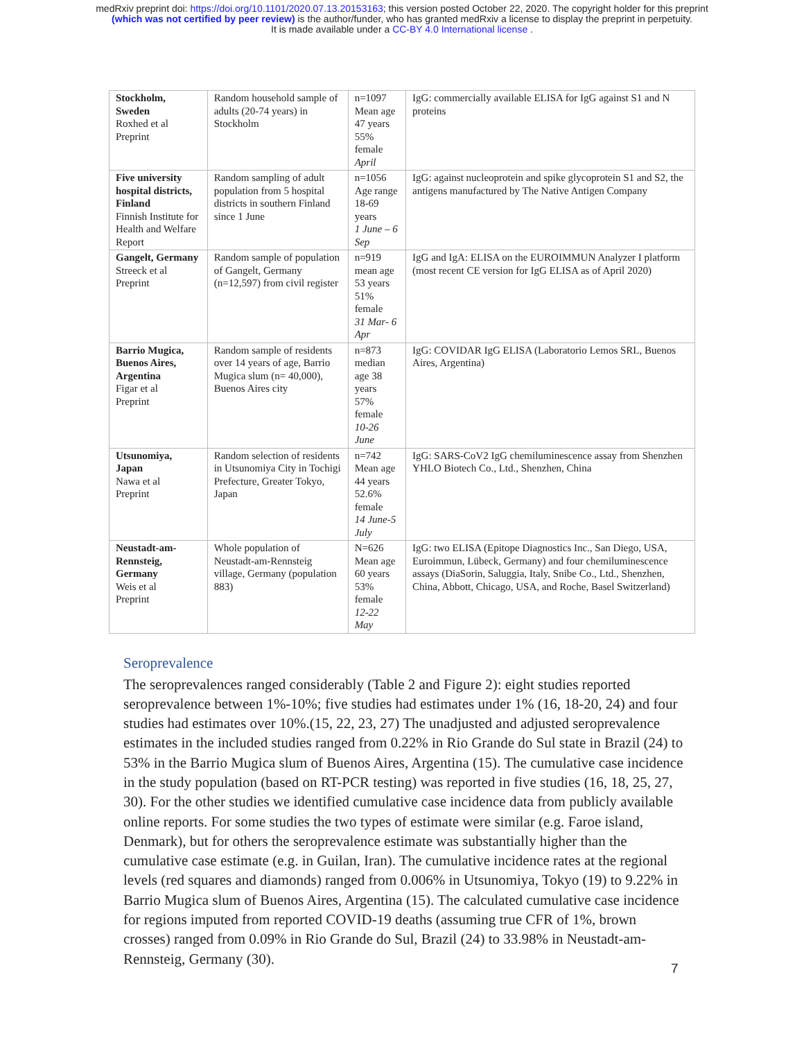medRxiv preprint doi: https://doi.org/10.1101/2020.07.13.20153163; this version posted October 22, 2020. The copyright holder for this preprint
(which was not certified by peer review) is the author/funder, who has granted medRxiv a license to display the preprint in perpetuity.
It is made available under a CC-BY 4.0 International license .
| Stockholm, Sweden Roxhed et al Preprint | Random household sample of adults (20-74 years) in Stockholm | n=1097 Mean age 47 years 55% female April | IgG: commercially available ELISA for IgG against S1 and N proteins |
| Five university hospital districts, Finland Finnish Institute for Health and Welfare Report | Random sampling of adult population from 5 hospital districts in southern Finland since 1 June | n=1056 Age range 18-69 years 1 June – 6 Sep | IgG: against nucleoprotein and spike glycoprotein S1 and S2, the antigens manufactured by The Native Antigen Company |
| Gangelt, Germany Streeck et al Preprint | Random sample of population of Gangelt, Germany (n=12,597) from civil register | n=919 mean age 53 years 51% female 31 Mar- 6 Apr | IgG and IgA: ELISA on the EUROIMMUN Analyzer I platform (most recent CE version for IgG ELISA as of April 2020) |
| Barrio Mugica, Buenos Aires, Argentina Figar et al Preprint | Random sample of residents over 14 years of age, Barrio Mugica slum (n= 40,000), Buenos Aires city | n=873 median age 38 years 57% female 10-26 June | IgG: COVIDAR IgG ELISA (Laboratorio Lemos SRL, Buenos Aires, Argentina) |
| Utsunomiya, Japan Nawa et al Preprint | Random selection of residents in Utsunomiya City in Tochigi Prefecture, Greater Tokyo, Japan | n=742 Mean age 44 years 52.6% female 14 June-5 July | IgG: SARS-CoV2 IgG chemiluminescence assay from Shenzhen YHLO Biotech Co., Ltd., Shenzhen, China |
| Neustadt-am-Rennsteig, Germany Weis et al Preprint | Whole population of Neustadt-am-Rennsteig village, Germany (population 883) | N=626 Mean age 60 years 53% female 12-22 May | IgG: two ELISA (Epitope Diagnostics Inc., San Diego, USA, Euroimmun, Lübeck, Germany) and four chemiluminescence assays (DiaSorin, Saluggia, Italy, Snibe Co., Ltd., Shenzhen, China, Abbott, Chicago, USA, and Roche, Basel Switzerland) |
Seroprevalence
The seroprevalences ranged considerably (Table 2 and Figure 2): eight studies reported seroprevalence between 1%-10%; five studies had estimates under 1% (16, 18-20, 24) and four studies had estimates over 10%.(15, 22, 23, 27) The unadjusted and adjusted seroprevalence estimates in the included studies ranged from 0.22% in Rio Grande do Sul state in Brazil (24) to 53% in the Barrio Mugica slum of Buenos Aires, Argentina (15). The cumulative case incidence in the study population (based on RT-PCR testing) was reported in five studies (16, 18, 25, 27, 30). For the other studies we identified cumulative case incidence data from publicly available online reports. For some studies the two types of estimate were similar (e.g. Faroe island, Denmark), but for others the seroprevalence estimate was substantially higher than the cumulative case estimate (e.g. in Guilan, Iran). The cumulative incidence rates at the regional levels (red squares and diamonds) ranged from 0.006% in Utsunomiya, Tokyo (19) to 9.22% in Barrio Mugica slum of Buenos Aires, Argentina (15). The calculated cumulative case incidence for regions imputed from reported COVID-19 deaths (assuming true CFR of 1%, brown crosses) ranged from 0.09% in Rio Grande do Sul, Brazil (24) to 33.98% in Neustadt-am-Rennsteig, Germany (30).
7